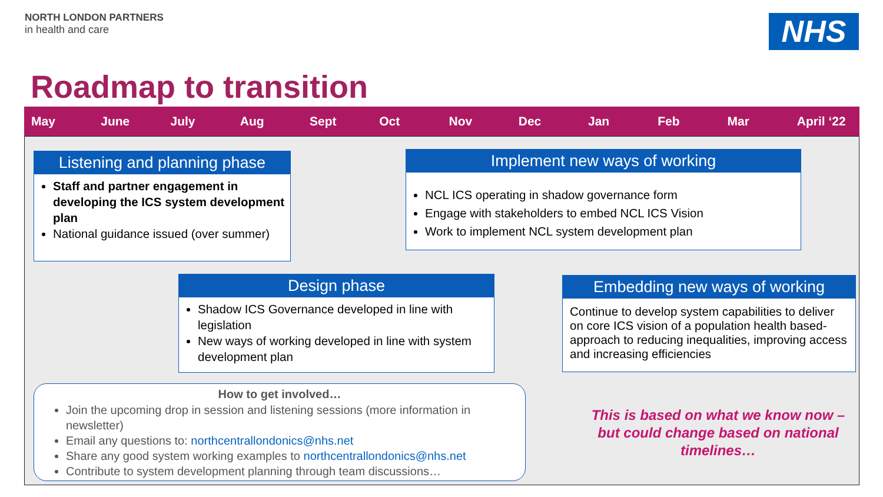NORTH LONDON PARTNERS
in health and care
NHS
Roadmap to transition
May June July Aug Sept Oct Nov Dec Jan Feb Mar April ‘22
Listening and planning phase
Staff and partner engagement in developing the ICS system development plan
National guidance issued (over summer)
Implement new ways of working
NCL ICS operating in shadow governance form
Engage with stakeholders to embed NCL ICS Vision
Work to implement NCL system development plan
Design phase
Shadow ICS Governance developed in line with legislation
New ways of working developed in line with system development plan
Embedding new ways of working
Continue to develop system capabilities to deliver on core ICS vision of a population health based- approach to reducing inequalities, improving access and increasing efficiencies
How to get involved…
Join the upcoming drop in session and listening sessions (more information in newsletter)
Email any questions to: northcentrallondonics@nhs.net
Share any good system working examples to northcentrallondonics@nhs.net
Contribute to system development planning through team discussions…
This is based on what we know now – but could change based on national timelines…